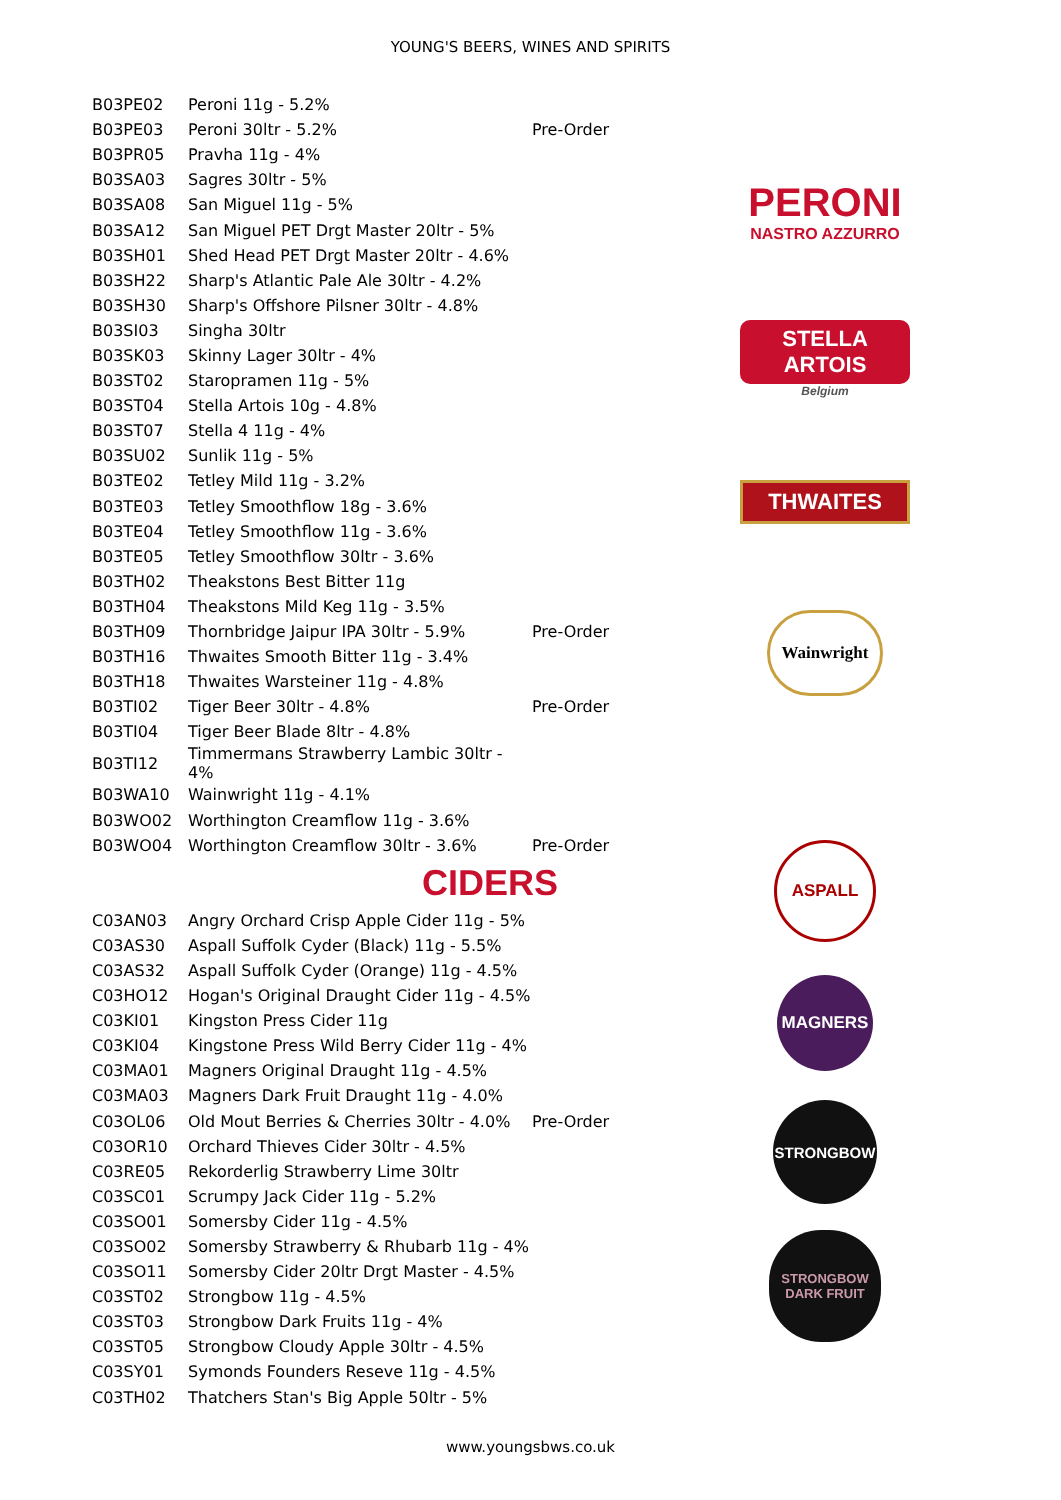YOUNG'S BEERS, WINES AND SPIRITS
| B03PE02 | Peroni 11g - 5.2% | |
| B03PE03 | Peroni 30ltr - 5.2% | Pre-Order |
| B03PR05 | Pravha 11g - 4% | |
| B03SA03 | Sagres 30ltr - 5% | |
| B03SA08 | San Miguel 11g - 5% | |
| B03SA12 | San Miguel PET Drgt Master 20ltr - 5% | |
| B03SH01 | Shed Head PET Drgt Master 20ltr - 4.6% | |
| B03SH22 | Sharp's Atlantic Pale Ale 30ltr - 4.2% | |
| B03SH30 | Sharp's Offshore Pilsner 30ltr - 4.8% | |
| B03SI03 | Singha 30ltr | |
| B03SK03 | Skinny Lager 30ltr - 4% | |
| B03ST02 | Staropramen 11g - 5% | |
| B03ST04 | Stella Artois 10g - 4.8% | |
| B03ST07 | Stella 4 11g - 4% | |
| B03SU02 | Sunlik 11g - 5% | |
| B03TE02 | Tetley Mild 11g - 3.2% | |
| B03TE03 | Tetley Smoothflow 18g - 3.6% | |
| B03TE04 | Tetley Smoothflow 11g - 3.6% | |
| B03TE05 | Tetley Smoothflow 30ltr - 3.6% | |
| B03TH02 | Theakstons Best Bitter 11g | |
| B03TH04 | Theakstons Mild Keg 11g - 3.5% | |
| B03TH09 | Thornbridge Jaipur IPA 30ltr - 5.9% | Pre-Order |
| B03TH16 | Thwaites Smooth Bitter 11g - 3.4% | |
| B03TH18 | Thwaites Warsteiner 11g - 4.8% | |
| B03TI02 | Tiger Beer 30ltr - 4.8% | Pre-Order |
| B03TI04 | Tiger Beer Blade 8ltr - 4.8% | |
| B03TI12 | Timmermans Strawberry Lambic 30ltr - 4% | |
| B03WA10 | Wainwright 11g - 4.1% | |
| B03WO02 | Worthington Creamflow 11g - 3.6% | |
| B03WO04 | Worthington Creamflow 30ltr - 3.6% | Pre-Order |
CIDERS
| C03AN03 | Angry Orchard Crisp Apple Cider 11g - 5% | |
| C03AS30 | Aspall Suffolk Cyder (Black) 11g - 5.5% | |
| C03AS32 | Aspall Suffolk Cyder (Orange) 11g - 4.5% | |
| C03HO12 | Hogan's Original Draught Cider 11g - 4.5% | |
| C03KI01 | Kingston Press Cider 11g | |
| C03KI04 | Kingstone Press Wild Berry Cider 11g - 4% | |
| C03MA01 | Magners Original Draught 11g - 4.5% | |
| C03MA03 | Magners Dark Fruit Draught 11g - 4.0% | |
| C03OL06 | Old Mout Berries & Cherries 30ltr - 4.0% | Pre-Order |
| C03OR10 | Orchard Thieves Cider 30ltr - 4.5% | |
| C03RE05 | Rekorderlig Strawberry Lime 30ltr | |
| C03SC01 | Scrumpy Jack Cider 11g - 5.2% | |
| C03SO01 | Somersby Cider 11g - 4.5% | |
| C03SO02 | Somersby Strawberry & Rhubarb 11g - 4% | |
| C03SO11 | Somersby Cider 20ltr Drgt Master - 4.5% | |
| C03ST02 | Strongbow 11g - 4.5% | |
| C03ST03 | Strongbow Dark Fruits 11g - 4% | |
| C03ST05 | Strongbow Cloudy Apple 30ltr - 4.5% | |
| C03SY01 | Symonds Founders Reseve 11g - 4.5% | |
| C03TH02 | Thatchers Stan's Big Apple 50ltr - 5% | |
PERONI
NASTRO AZZURRO
STELLA
ARTOIS
Belgium
THWAITES
Wainwright
ASPALL
MAGNERS
STRONGBOW
STRONGBOW
DARK FRUIT
www.youngsbws.co.uk